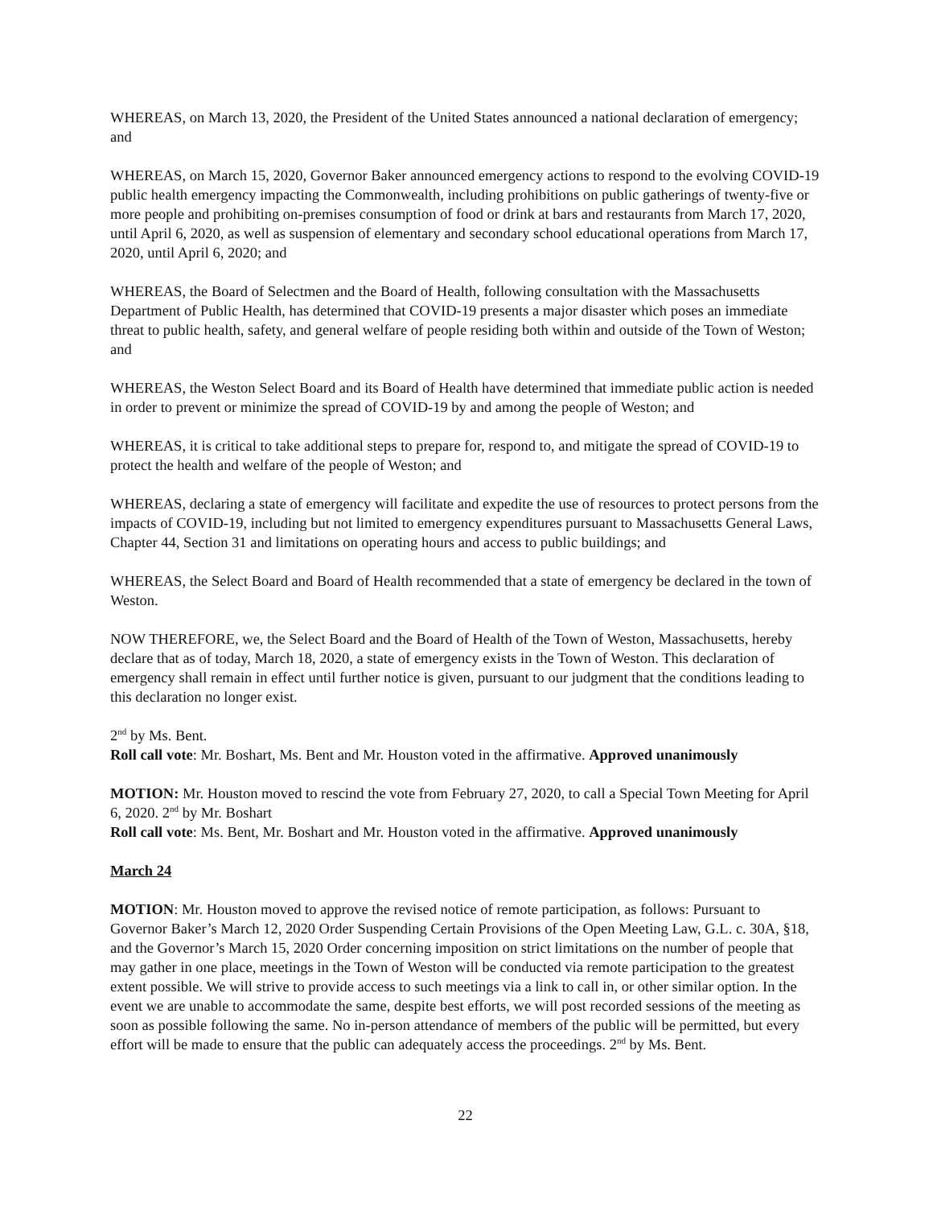WHEREAS, on March 13, 2020, the President of the United States announced a national declaration of emergency; and
WHEREAS, on March 15, 2020, Governor Baker announced emergency actions to respond to the evolving COVID-19 public health emergency impacting the Commonwealth, including prohibitions on public gatherings of twenty-five or more people and prohibiting on-premises consumption of food or drink at bars and restaurants from March 17, 2020, until April 6, 2020, as well as suspension of elementary and secondary school educational operations from March 17, 2020, until April 6, 2020; and
WHEREAS, the Board of Selectmen and the Board of Health, following consultation with the Massachusetts Department of Public Health, has determined that COVID-19 presents a major disaster which poses an immediate threat to public health, safety, and general welfare of people residing both within and outside of the Town of Weston; and
WHEREAS, the Weston Select Board and its Board of Health have determined that immediate public action is needed in order to prevent or minimize the spread of COVID-19 by and among the people of Weston; and
WHEREAS, it is critical to take additional steps to prepare for, respond to, and mitigate the spread of COVID-19 to protect the health and welfare of the people of Weston; and
WHEREAS, declaring a state of emergency will facilitate and expedite the use of resources to protect persons from the impacts of COVID-19, including but not limited to emergency expenditures pursuant to Massachusetts General Laws, Chapter 44, Section 31 and limitations on operating hours and access to public buildings; and
WHEREAS, the Select Board and Board of Health recommended that a state of emergency be declared in the town of Weston.
NOW THEREFORE, we, the Select Board and the Board of Health of the Town of Weston, Massachusetts, hereby declare that as of today, March 18, 2020, a state of emergency exists in the Town of Weston. This declaration of emergency shall remain in effect until further notice is given, pursuant to our judgment that the conditions leading to this declaration no longer exist.
2<sup>nd</sup> by Ms. Bent.
Roll call vote: Mr. Boshart, Ms. Bent and Mr. Houston voted in the affirmative. Approved unanimously
MOTION: Mr. Houston moved to rescind the vote from February 27, 2020, to call a Special Town Meeting for April 6, 2020. 2<sup>nd</sup> by Mr. Boshart
Roll call vote: Ms. Bent, Mr. Boshart and Mr. Houston voted in the affirmative. Approved unanimously
March 24
MOTION: Mr. Houston moved to approve the revised notice of remote participation, as follows: Pursuant to Governor Baker’s March 12, 2020 Order Suspending Certain Provisions of the Open Meeting Law, G.L. c. 30A, §18, and the Governor’s March 15, 2020 Order concerning imposition on strict limitations on the number of people that may gather in one place, meetings in the Town of Weston will be conducted via remote participation to the greatest extent possible. We will strive to provide access to such meetings via a link to call in, or other similar option. In the event we are unable to accommodate the same, despite best efforts, we will post recorded sessions of the meeting as soon as possible following the same. No in-person attendance of members of the public will be permitted, but every effort will be made to ensure that the public can adequately access the proceedings. 2<sup>nd</sup> by Ms. Bent.
22